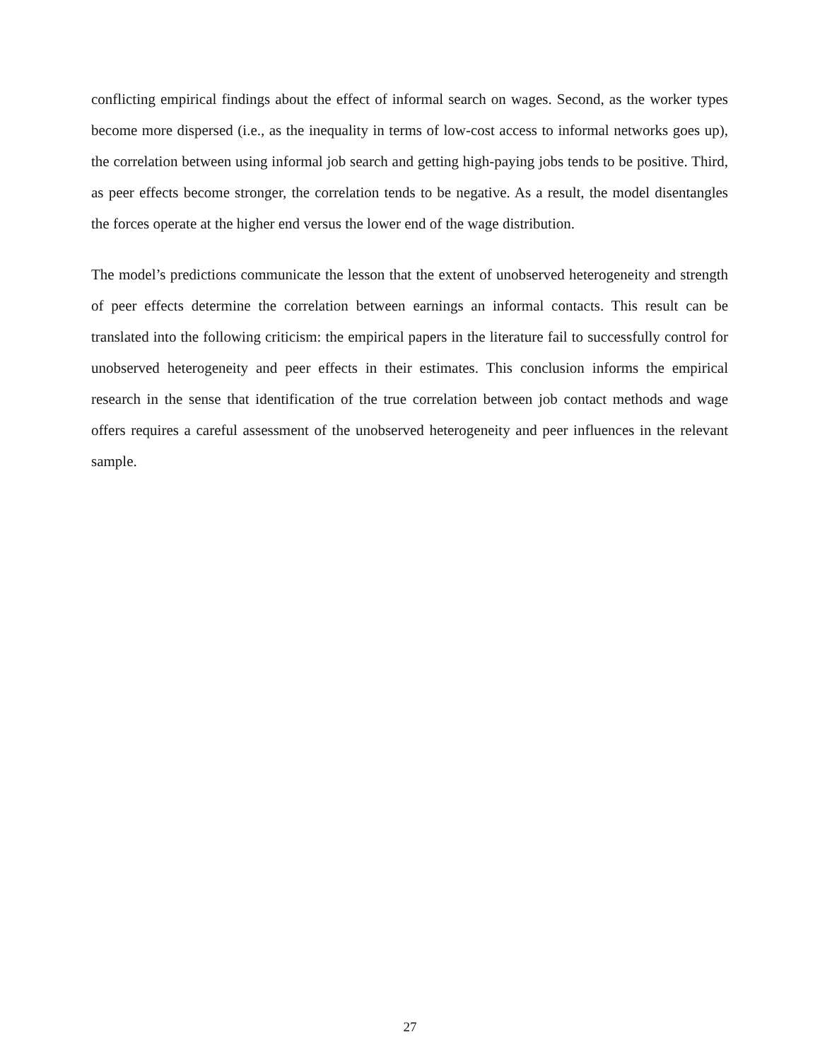conflicting empirical findings about the effect of informal search on wages. Second, as the worker types become more dispersed (i.e., as the inequality in terms of low-cost access to informal networks goes up), the correlation between using informal job search and getting high-paying jobs tends to be positive. Third, as peer effects become stronger, the correlation tends to be negative. As a result, the model disentangles the forces operate at the higher end versus the lower end of the wage distribution.
The model’s predictions communicate the lesson that the extent of unobserved heterogeneity and strength of peer effects determine the correlation between earnings an informal contacts. This result can be translated into the following criticism: the empirical papers in the literature fail to successfully control for unobserved heterogeneity and peer effects in their estimates. This conclusion informs the empirical research in the sense that identification of the true correlation between job contact methods and wage offers requires a careful assessment of the unobserved heterogeneity and peer influences in the relevant sample.
27